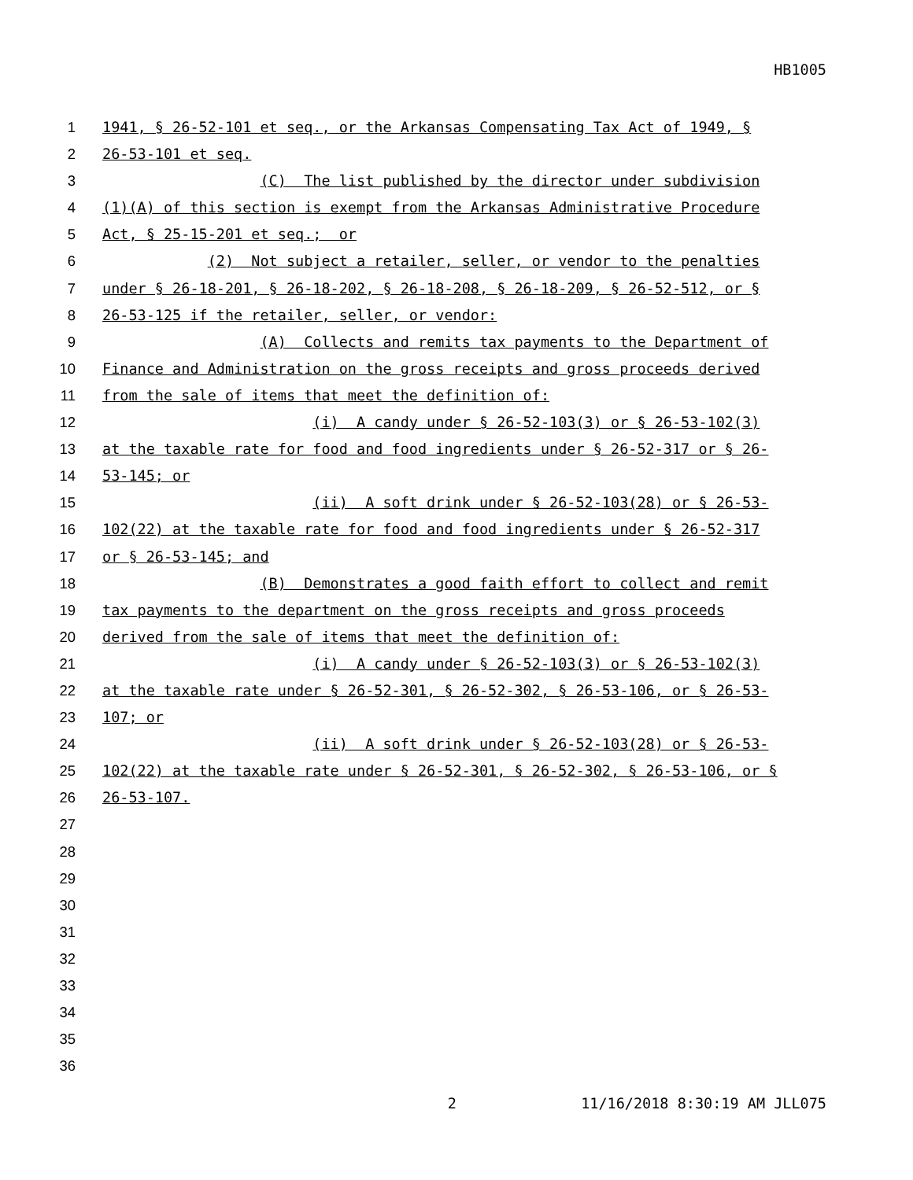HB1005
1 1941, § 26-52-101 et seq., or the Arkansas Compensating Tax Act of 1949, §
2 26-53-101 et seq.
3 (C) The list published by the director under subdivision
4 (1)(A) of this section is exempt from the Arkansas Administrative Procedure
5 Act, § 25-15-201 et seq.; or
6 (2) Not subject a retailer, seller, or vendor to the penalties
7 under § 26-18-201, § 26-18-202, § 26-18-208, § 26-18-209, § 26-52-512, or §
8 26-53-125 if the retailer, seller, or vendor:
9 (A) Collects and remits tax payments to the Department of
10 Finance and Administration on the gross receipts and gross proceeds derived
11 from the sale of items that meet the definition of:
12 (i) A candy under § 26-52-103(3) or § 26-53-102(3)
13 at the taxable rate for food and food ingredients under § 26-52-317 or § 26-
14 53-145; or
15 (ii) A soft drink under § 26-52-103(28) or § 26-53-
16 102(22) at the taxable rate for food and food ingredients under § 26-52-317
17 or § 26-53-145; and
18 (B) Demonstrates a good faith effort to collect and remit
19 tax payments to the department on the gross receipts and gross proceeds
20 derived from the sale of items that meet the definition of:
21 (i) A candy under § 26-52-103(3) or § 26-53-102(3)
22 at the taxable rate under § 26-52-301, § 26-52-302, § 26-53-106, or § 26-53-
23 107; or
24 (ii) A soft drink under § 26-52-103(28) or § 26-53-
25 102(22) at the taxable rate under § 26-52-301, § 26-52-302, § 26-53-106, or §
26 26-53-107.
27
28
29
30
31
32
33
34
35
36
2 11/16/2018 8:30:19 AM JLL075